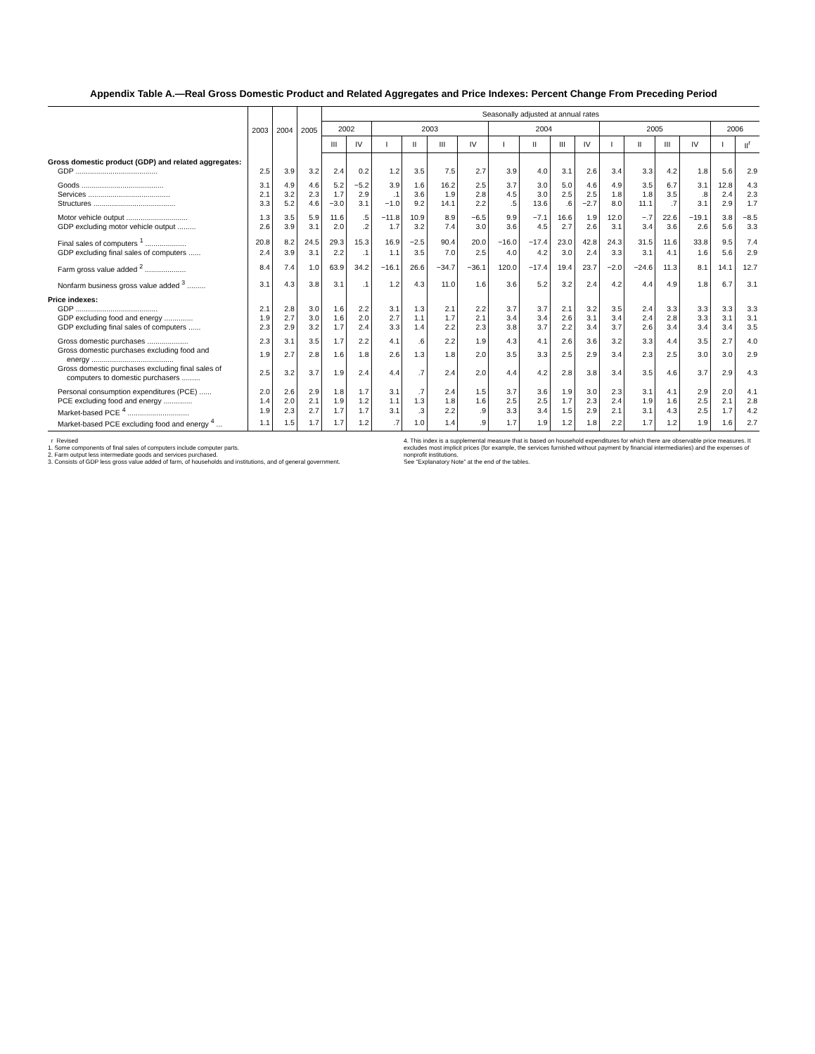Appendix Table A.—Real Gross Domestic Product and Related Aggregates and Price Indexes: Percent Change From Preceding Period
| | 2003 | 2004 | 2005 | Seasonally adjusted at annual rates | | | | | | | | | | | | | | | |
| --- | --- | --- | --- | --- | --- | --- | --- | --- | --- | --- | --- | --- | --- | --- | --- | --- | --- | --- | --- |
| | | | | 2002 | | 2003 | | | | 2004 | | | | 2005 | | | | 2006 | |
| | | | | III | IV | I | II | III | IV | I | II | III | IV | I | II | III | IV | I | II<sup>r</sup> |
| Gross domestic product (GDP) and related aggregates: | | | | | | | | | | | | | | | | | | | |
| GDP ........................................ | 2.5 | 3.9 | 3.2 | 2.4 | 0.2 | 1.2 | 3.5 | 7.5 | 2.7 | 3.9 | 4.0 | 3.1 | 2.6 | 3.4 | 3.3 | 4.2 | 1.8 | 5.6 | 2.9 |
| Goods ........................................ | 3.1 | 4.9 | 4.6 | 5.2 | −5.2 | 3.9 | 1.6 | 16.2 | 2.5 | 3.7 | 3.0 | 5.0 | 4.6 | 4.9 | 3.5 | 6.7 | 3.1 | 12.8 | 4.3 |
| Services ........................................ | 2.1 | 3.2 | 2.3 | 1.7 | 2.9 | .1 | 3.6 | 1.9 | 2.8 | 4.5 | 3.0 | 2.5 | 2.5 | 1.8 | 1.8 | 3.5 | .8 | 2.4 | 2.3 |
| Structures ........................................ | 3.3 | 5.2 | 4.6 | −3.0 | 3.1 | −1.0 | 9.2 | 14.1 | 2.2 | .5 | 13.6 | .6 | −2.7 | 8.0 | 11.1 | .7 | 3.1 | 2.9 | 1.7 |
| Motor vehicle output .............................. | 1.3 | 3.5 | 5.9 | 11.6 | .5 | −11.8 | 10.9 | 8.9 | −6.5 | 9.9 | −7.1 | 16.6 | 1.9 | 12.0 | −.7 | 22.6 | −19.1 | 3.8 | −8.5 |
| GDP excluding motor vehicle output ......... | 2.6 | 3.9 | 3.1 | 2.0 | .2 | 1.7 | 3.2 | 7.4 | 3.0 | 3.6 | 4.5 | 2.7 | 2.6 | 3.1 | 3.4 | 3.6 | 2.6 | 5.6 | 3.3 |
| Final sales of computers <sup>1</sup> .................... | 20.8 | 8.2 | 24.5 | 29.3 | 15.3 | 16.9 | −2.5 | 90.4 | 20.0 | −16.0 | −17.4 | 23.0 | 42.8 | 24.3 | 31.5 | 11.6 | 33.8 | 9.5 | 7.4 |
| GDP excluding final sales of computers ...... | 2.4 | 3.9 | 3.1 | 2.2 | .1 | 1.1 | 3.5 | 7.0 | 2.5 | 4.0 | 4.2 | 3.0 | 2.4 | 3.3 | 3.1 | 4.1 | 1.6 | 5.6 | 2.9 |
| Farm gross value added <sup>2</sup> .................... | 8.4 | 7.4 | 1.0 | 63.9 | 34.2 | −16.1 | 26.6 | −34.7 | −36.1 | 120.0 | −17.4 | 19.4 | 23.7 | −2.0 | −24.6 | 11.3 | 8.1 | 14.1 | 12.7 |
| Nonfarm business gross value added <sup>3</sup> ......... | 3.1 | 4.3 | 3.8 | 3.1 | .1 | 1.2 | 4.3 | 11.0 | 1.6 | 3.6 | 5.2 | 3.2 | 2.4 | 4.2 | 4.4 | 4.9 | 1.8 | 6.7 | 3.1 |
| Price indexes: | | | | | | | | | | | | | | | | | | | |
| GDP ........................................ | 2.1 | 2.8 | 3.0 | 1.6 | 2.2 | 3.1 | 1.3 | 2.1 | 2.2 | 3.7 | 3.7 | 2.1 | 3.2 | 3.5 | 2.4 | 3.3 | 3.3 | 3.3 | 3.3 |
| GDP excluding food and energy .............. | 1.9 | 2.7 | 3.0 | 1.6 | 2.0 | 2.7 | 1.1 | 1.7 | 2.1 | 3.4 | 3.4 | 2.6 | 3.1 | 3.4 | 2.4 | 2.8 | 3.3 | 3.1 | 3.1 |
| GDP excluding final sales of computers ...... | 2.3 | 2.9 | 3.2 | 1.7 | 2.4 | 3.3 | 1.4 | 2.2 | 2.3 | 3.8 | 3.7 | 2.2 | 3.4 | 3.7 | 2.6 | 3.4 | 3.4 | 3.4 | 3.5 |
| Gross domestic purchases .................... | 2.3 | 3.1 | 3.5 | 1.7 | 2.2 | 4.1 | .6 | 2.2 | 1.9 | 4.3 | 4.1 | 2.6 | 3.6 | 3.2 | 3.3 | 4.4 | 3.5 | 2.7 | 4.0 |
| Gross domestic purchases excluding food and energy ........................................ | 1.9 | 2.7 | 2.8 | 1.6 | 1.8 | 2.6 | 1.3 | 1.8 | 2.0 | 3.5 | 3.3 | 2.5 | 2.9 | 3.4 | 2.3 | 2.5 | 3.0 | 3.0 | 2.9 |
| Gross domestic purchases excluding final sales of computers to domestic purchasers ......... | 2.5 | 3.2 | 3.7 | 1.9 | 2.4 | 4.4 | .7 | 2.4 | 2.0 | 4.4 | 4.2 | 2.8 | 3.8 | 3.4 | 3.5 | 4.6 | 3.7 | 2.9 | 4.3 |
| Personal consumption expenditures (PCE) ...... | 2.0 | 2.6 | 2.9 | 1.8 | 1.7 | 3.1 | .7 | 2.4 | 1.5 | 3.7 | 3.6 | 1.9 | 3.0 | 2.3 | 3.1 | 4.1 | 2.9 | 2.0 | 4.1 |
| PCE excluding food and energy .............. | 1.4 | 2.0 | 2.1 | 1.9 | 1.2 | 1.1 | 1.3 | 1.8 | 1.6 | 2.5 | 2.5 | 1.7 | 2.3 | 2.4 | 1.9 | 1.6 | 2.5 | 2.1 | 2.8 |
| Market-based PCE <sup>4</sup> .............................. | 1.9 | 2.3 | 2.7 | 1.7 | 1.7 | 3.1 | .3 | 2.2 | .9 | 3.3 | 3.4 | 1.5 | 2.9 | 2.1 | 3.1 | 4.3 | 2.5 | 1.7 | 4.2 |
| Market-based PCE excluding food and energy <sup>4</sup> ... | 1.1 | 1.5 | 1.7 | 1.7 | 1.2 | .7 | 1.0 | 1.4 | .9 | 1.7 | 1.9 | 1.2 | 1.8 | 2.2 | 1.7 | 1.2 | 1.9 | 1.6 | 2.7 |
r Revised
1. Some components of final sales of computers include computer parts.
2. Farm output less intermediate goods and services purchased.
3. Consists of GDP less gross value added of farm, of households and institutions, and of general government.
4. This index is a supplemental measure that is based on household expenditures for which there are observable price measures. It excludes most implicit prices (for example, the services furnished without payment by financial intermediaries) and the expenses of nonprofit institutions.
See “Explanatory Note” at the end of the tables.